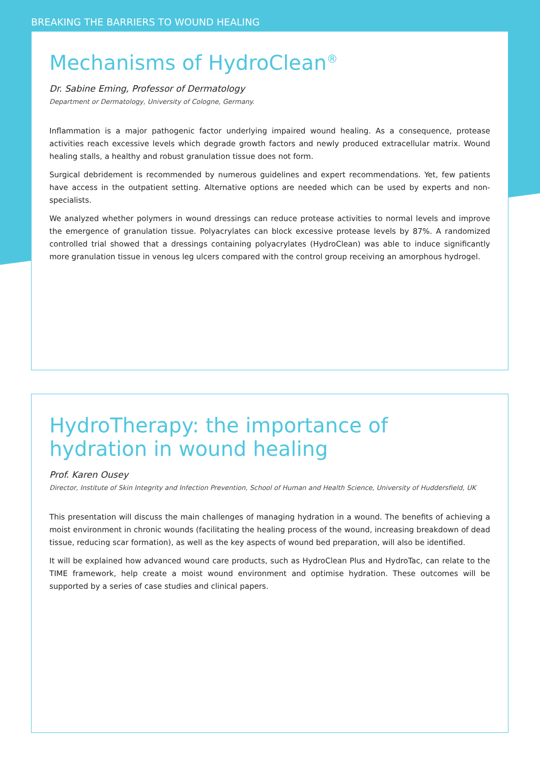BREAKING THE BARRIERS TO WOUND HEALING
Mechanisms of HydroClean<sup>®</sup>
Dr. Sabine Eming, Professor of Dermatology
Department or Dermatology, University of Cologne, Germany.
Inflammation is a major pathogenic factor underlying impaired wound healing. As a consequence, protease activities reach excessive levels which degrade growth factors and newly produced extracellular matrix. Wound healing stalls, a healthy and robust granulation tissue does not form.
Surgical debridement is recommended by numerous guidelines and expert recommendations. Yet, few patients have access in the outpatient setting. Alternative options are needed which can be used by experts and non-specialists.
We analyzed whether polymers in wound dressings can reduce protease activities to normal levels and improve the emergence of granulation tissue. Polyacrylates can block excessive protease levels by 87%. A randomized controlled trial showed that a dressings containing polyacrylates (HydroClean) was able to induce significantly more granulation tissue in venous leg ulcers compared with the control group receiving an amorphous hydrogel.
HydroTherapy: the importance of hydration in wound healing
Prof. Karen Ousey
Director, Institute of Skin Integrity and Infection Prevention, School of Human and Health Science, University of Huddersfield, UK
This presentation will discuss the main challenges of managing hydration in a wound. The benefits of achieving a moist environment in chronic wounds (facilitating the healing process of the wound, increasing breakdown of dead tissue, reducing scar formation), as well as the key aspects of wound bed preparation, will also be identified.
It will be explained how advanced wound care products, such as HydroClean Plus and HydroTac, can relate to the TIME framework, help create a moist wound environment and optimise hydration. These outcomes will be supported by a series of case studies and clinical papers.